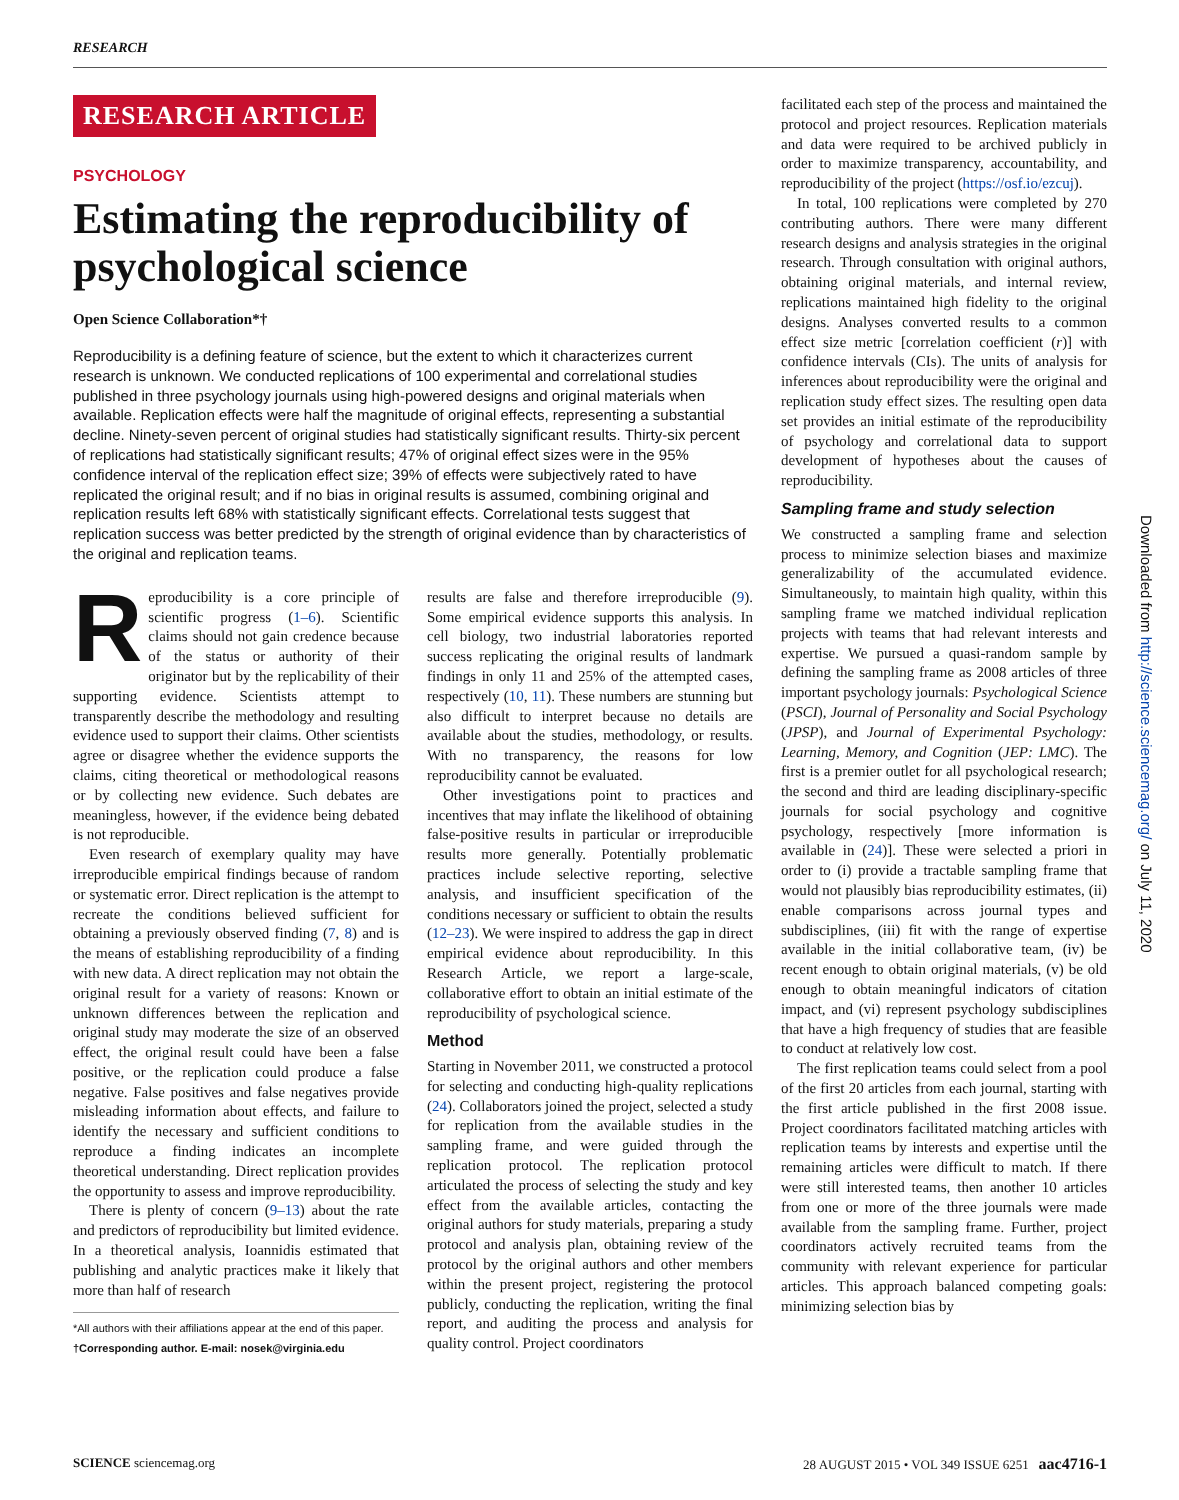RESEARCH
RESEARCH ARTICLE
PSYCHOLOGY
Estimating the reproducibility of psychological science
Open Science Collaboration*†
Reproducibility is a defining feature of science, but the extent to which it characterizes current research is unknown. We conducted replications of 100 experimental and correlational studies published in three psychology journals using high-powered designs and original materials when available. Replication effects were half the magnitude of original effects, representing a substantial decline. Ninety-seven percent of original studies had statistically significant results. Thirty-six percent of replications had statistically significant results; 47% of original effect sizes were in the 95% confidence interval of the replication effect size; 39% of effects were subjectively rated to have replicated the original result; and if no bias in original results is assumed, combining original and replication results left 68% with statistically significant effects. Correlational tests suggest that replication success was better predicted by the strength of original evidence than by characteristics of the original and replication teams.
Reproducibility is a core principle of scientific progress (1–6). Scientific claims should not gain credence because of the status or authority of their originator but by the replicability of their supporting evidence. Scientists attempt to transparently describe the methodology and resulting evidence used to support their claims. Other scientists agree or disagree whether the evidence supports the claims, citing theoretical or methodological reasons or by collecting new evidence. Such debates are meaningless, however, if the evidence being debated is not reproducible.
Even research of exemplary quality may have irreproducible empirical findings because of random or systematic error. Direct replication is the attempt to recreate the conditions believed sufficient for obtaining a previously observed finding (7, 8) and is the means of establishing reproducibility of a finding with new data. A direct replication may not obtain the original result for a variety of reasons: Known or unknown differences between the replication and original study may moderate the size of an observed effect, the original result could have been a false positive, or the replication could produce a false negative. False positives and false negatives provide misleading information about effects, and failure to identify the necessary and sufficient conditions to reproduce a finding indicates an incomplete theoretical understanding. Direct replication provides the opportunity to assess and improve reproducibility.
There is plenty of concern (9–13) about the rate and predictors of reproducibility but limited evidence. In a theoretical analysis, Ioannidis estimated that publishing and analytic practices make it likely that more than half of research
*All authors with their affiliations appear at the end of this paper.
†Corresponding author. E-mail: nosek@virginia.edu
results are false and therefore irreproducible (9). Some empirical evidence supports this analysis. In cell biology, two industrial laboratories reported success replicating the original results of landmark findings in only 11 and 25% of the attempted cases, respectively (10, 11). These numbers are stunning but also difficult to interpret because no details are available about the studies, methodology, or results. With no transparency, the reasons for low reproducibility cannot be evaluated.
Other investigations point to practices and incentives that may inflate the likelihood of obtaining false-positive results in particular or irreproducible results more generally. Potentially problematic practices include selective reporting, selective analysis, and insufficient specification of the conditions necessary or sufficient to obtain the results (12–23). We were inspired to address the gap in direct empirical evidence about reproducibility. In this Research Article, we report a large-scale, collaborative effort to obtain an initial estimate of the reproducibility of psychological science.
Method
Starting in November 2011, we constructed a protocol for selecting and conducting high-quality replications (24). Collaborators joined the project, selected a study for replication from the available studies in the sampling frame, and were guided through the replication protocol. The replication protocol articulated the process of selecting the study and key effect from the available articles, contacting the original authors for study materials, preparing a study protocol and analysis plan, obtaining review of the protocol by the original authors and other members within the present project, registering the protocol publicly, conducting the replication, writing the final report, and auditing the process and analysis for quality control. Project coordinators
facilitated each step of the process and maintained the protocol and project resources. Replication materials and data were required to be archived publicly in order to maximize transparency, accountability, and reproducibility of the project (https://osf.io/ezcuj).
In total, 100 replications were completed by 270 contributing authors. There were many different research designs and analysis strategies in the original research. Through consultation with original authors, obtaining original materials, and internal review, replications maintained high fidelity to the original designs. Analyses converted results to a common effect size metric [correlation coefficient (r)] with confidence intervals (CIs). The units of analysis for inferences about reproducibility were the original and replication study effect sizes. The resulting open data set provides an initial estimate of the reproducibility of psychology and correlational data to support development of hypotheses about the causes of reproducibility.
Sampling frame and study selection
We constructed a sampling frame and selection process to minimize selection biases and maximize generalizability of the accumulated evidence. Simultaneously, to maintain high quality, within this sampling frame we matched individual replication projects with teams that had relevant interests and expertise. We pursued a quasi-random sample by defining the sampling frame as 2008 articles of three important psychology journals: Psychological Science (PSCI), Journal of Personality and Social Psychology (JPSP), and Journal of Experimental Psychology: Learning, Memory, and Cognition (JEP: LMC). The first is a premier outlet for all psychological research; the second and third are leading disciplinary-specific journals for social psychology and cognitive psychology, respectively [more information is available in (24)]. These were selected a priori in order to (i) provide a tractable sampling frame that would not plausibly bias reproducibility estimates, (ii) enable comparisons across journal types and subdisciplines, (iii) fit with the range of expertise available in the initial collaborative team, (iv) be recent enough to obtain original materials, (v) be old enough to obtain meaningful indicators of citation impact, and (vi) represent psychology subdisciplines that have a high frequency of studies that are feasible to conduct at relatively low cost.
The first replication teams could select from a pool of the first 20 articles from each journal, starting with the first article published in the first 2008 issue. Project coordinators facilitated matching articles with replication teams by interests and expertise until the remaining articles were difficult to match. If there were still interested teams, then another 10 articles from one or more of the three journals were made available from the sampling frame. Further, project coordinators actively recruited teams from the community with relevant experience for particular articles. This approach balanced competing goals: minimizing selection bias by
Downloaded from http://science.sciencemag.org/ on July 11, 2020
SCIENCE sciencemag.org 28 AUGUST 2015 • VOL 349 ISSUE 6251 aac4716-1